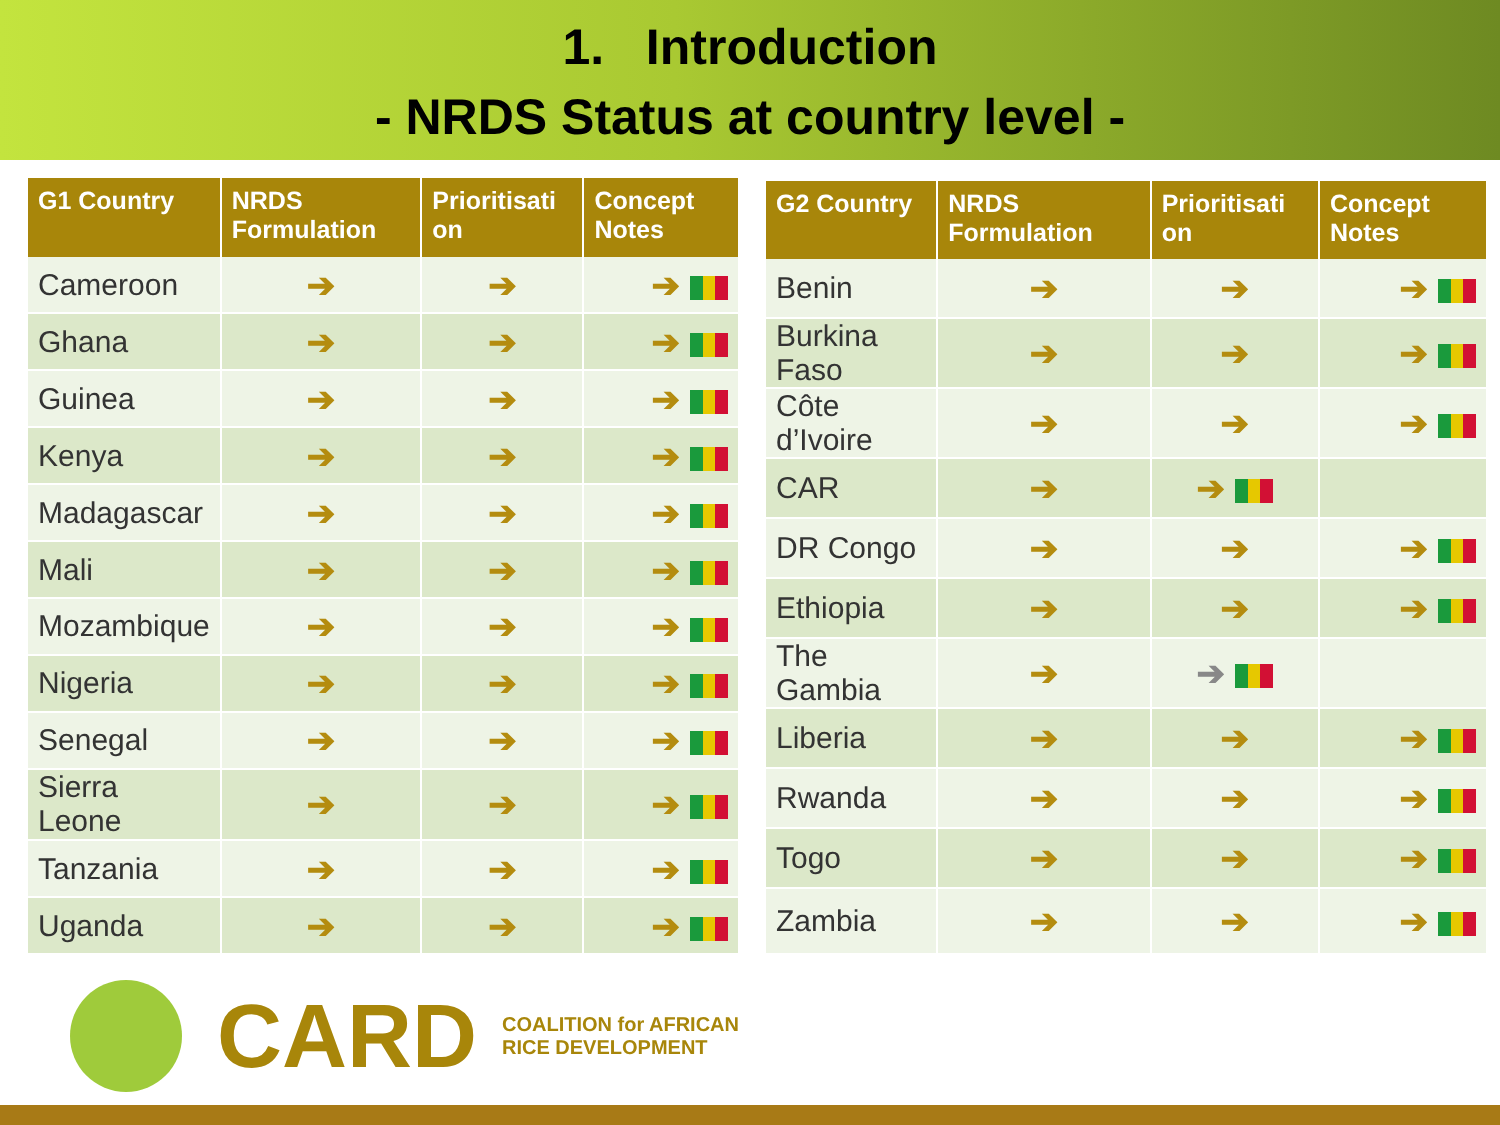1. Introduction
- NRDS Status at country level -
| G1 Country | NRDS Formulation | Prioritisati on | Concept Notes |
| --- | --- | --- | --- |
| Cameroon | ➔ | ➔ | ➔ |
| Ghana | ➔ | ➔ | ➔ |
| Guinea | ➔ | ➔ | ➔ |
| Kenya | ➔ | ➔ | ➔ |
| Madagascar | ➔ | ➔ | ➔ |
| Mali | ➔ | ➔ | ➔ |
| Mozambique | ➔ | ➔ | ➔ |
| Nigeria | ➔ | ➔ | ➔ |
| Senegal | ➔ | ➔ | ➔ |
| Sierra Leone | ➔ | ➔ | ➔ |
| Tanzania | ➔ | ➔ | ➔ |
| Uganda | ➔ | ➔ | ➔ |
| G2 Country | NRDS Formulation | Prioritisati on | Concept Notes |
| --- | --- | --- | --- |
| Benin | ➔ | ➔ | ➔ |
| Burkina Faso | ➔ | ➔ | ➔ |
| Côte d’Ivoire | ➔ | ➔ | ➔ |
| CAR | ➔ | ➔ | |
| DR Congo | ➔ | ➔ | ➔ |
| Ethiopia | ➔ | ➔ | ➔ |
| The Gambia | ➔ | ➔ | |
| Liberia | ➔ | ➔ | ➔ |
| Rwanda | ➔ | ➔ | ➔ |
| Togo | ➔ | ➔ | ➔ |
| Zambia | ➔ | ➔ | ➔ |
CARD
COALITION for AFRICAN
RICE DEVELOPMENT